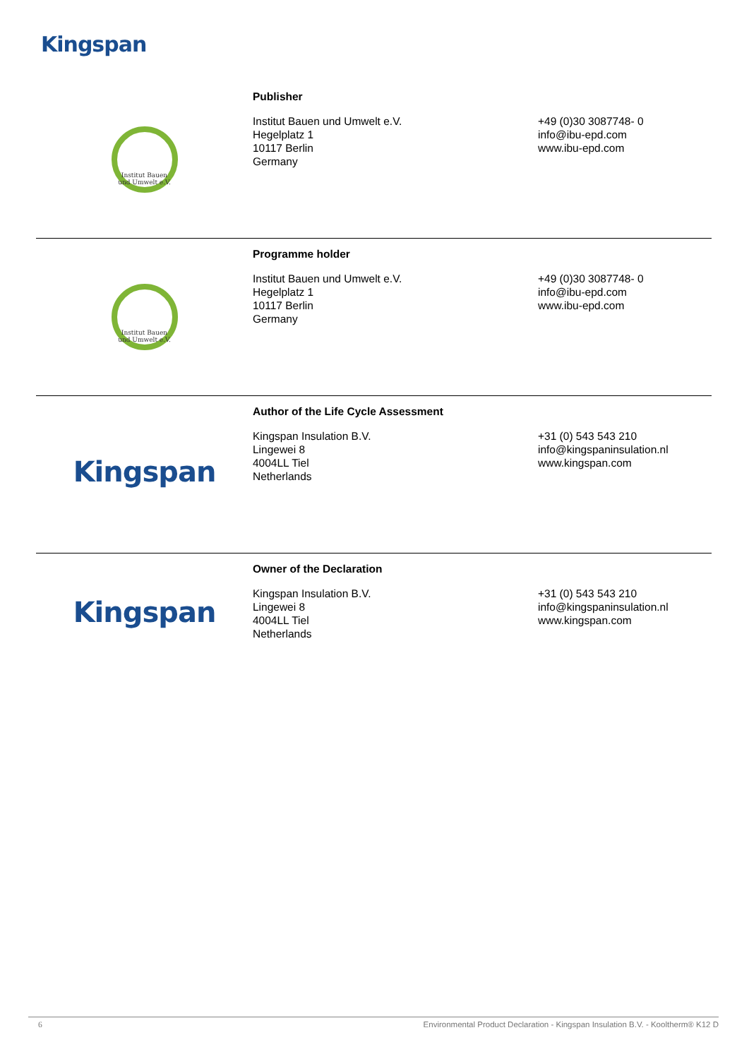Kingspan
| Institut Bauen und Umwelt e.V. | Publisher Institut Bauen und Umwelt e.V. Hegelplatz 1 10117 Berlin Germany | +49 (0)30 3087748- 0 info@ibu-epd.com www.ibu-epd.com |
| Institut Bauen und Umwelt e.V. | Programme holder Institut Bauen und Umwelt e.V. Hegelplatz 1 10117 Berlin Germany | +49 (0)30 3087748- 0 info@ibu-epd.com www.ibu-epd.com |
| Kingspan | Author of the Life Cycle Assessment Kingspan Insulation B.V. Lingewei 8 4004LL Tiel Netherlands | +31 (0) 543 543 210 info@kingspaninsulation.nl www.kingspan.com |
| Kingspan | Owner of the Declaration Kingspan Insulation B.V. Lingewei 8 4004LL Tiel Netherlands | +31 (0) 543 543 210 info@kingspaninsulation.nl www.kingspan.com |
6 Environmental Product Declaration - Kingspan Insulation B.V. - Kooltherm® K12 D